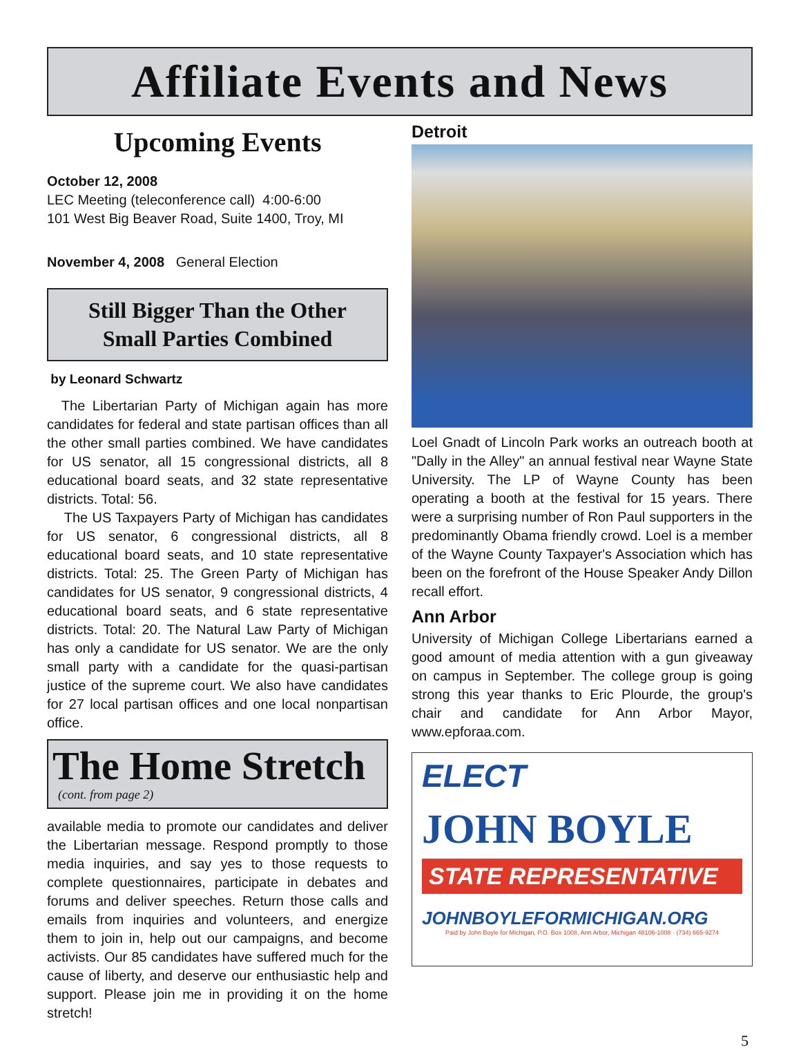Affiliate Events and News
Upcoming Events
October 12, 2008
LEC Meeting (teleconference call) 4:00-6:00
101 West Big Beaver Road, Suite 1400, Troy, MI
November 4, 2008 General Election
Still Bigger Than the Other
Small Parties Combined
by Leonard Schwartz
The Libertarian Party of Michigan again has more candidates for federal and state partisan offices than all the other small parties combined. We have candidates for US senator, all 15 congressional districts, all 8 educational board seats, and 32 state representative districts. Total: 56.
The US Taxpayers Party of Michigan has candidates for US senator, 6 congressional districts, all 8 educational board seats, and 10 state representative districts. Total: 25. The Green Party of Michigan has candidates for US senator, 9 congressional districts, 4 educational board seats, and 6 state representative districts. Total: 20. The Natural Law Party of Michigan has only a candidate for US senator. We are the only small party with a candidate for the quasi-partisan justice of the supreme court. We also have candidates for 27 local partisan offices and one local nonpartisan office.
The Home Stretch
(cont. from page 2)
available media to promote our candidates and deliver the Libertarian message. Respond promptly to those media inquiries, and say yes to those requests to complete questionnaires, participate in debates and forums and deliver speeches. Return those calls and emails from inquiries and volunteers, and energize them to join in, help out our campaigns, and become activists. Our 85 candidates have suffered much for the cause of liberty, and deserve our enthusiastic help and support. Please join me in providing it on the home stretch!
Detroit
Loel Gnadt of Lincoln Park works an outreach booth at "Dally in the Alley" an annual festival near Wayne State University. The LP of Wayne County has been operating a booth at the festival for 15 years. There were a surprising number of Ron Paul supporters in the predominantly Obama friendly crowd. Loel is a member of the Wayne County Taxpayer's Association which has been on the forefront of the House Speaker Andy Dillon recall effort.
Ann Arbor
University of Michigan College Libertarians earned a good amount of media attention with a gun giveaway on campus in September. The college group is going strong this year thanks to Eric Plourde, the group's chair and candidate for Ann Arbor Mayor, www.epforaa.com.
ELECT
JOHN BOYLE
STATE REPRESENTATIVE
JOHNBOYLEFORMICHIGAN.ORG
Paid by John Boyle for Michigan, P.O. Box 1008, Ann Arbor, Michigan 48106-1008 · (734) 665-9274
5